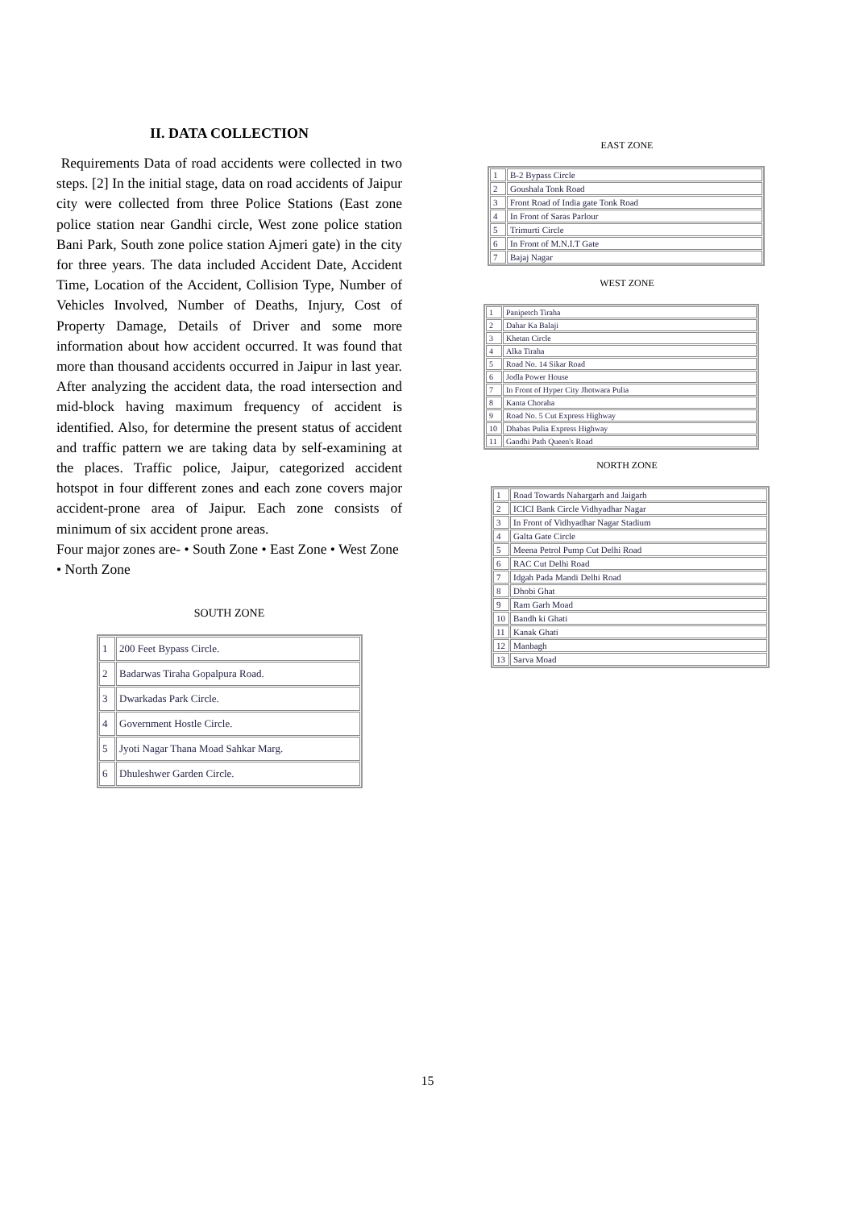II. DATA COLLECTION
Requirements Data of road accidents were collected in two steps. [2] In the initial stage, data on road accidents of Jaipur city were collected from three Police Stations (East zone police station near Gandhi circle, West zone police station Bani Park, South zone police station Ajmeri gate) in the city for three years. The data included Accident Date, Accident Time, Location of the Accident, Collision Type, Number of Vehicles Involved, Number of Deaths, Injury, Cost of Property Damage, Details of Driver and some more information about how accident occurred. It was found that more than thousand accidents occurred in Jaipur in last year. After analyzing the accident data, the road intersection and mid-block having maximum frequency of accident is identified. Also, for determine the present status of accident and traffic pattern we are taking data by self-examining at the places. Traffic police, Jaipur, categorized accident hotspot in four different zones and each zone covers major accident-prone area of Jaipur. Each zone consists of minimum of six accident prone areas.
Four major zones are- • South Zone • East Zone • West Zone • North Zone
SOUTH ZONE
| 1 | 200 Feet Bypass Circle. |
| 2 | Badarwas Tiraha Gopalpura Road. |
| 3 | Dwarkadas Park Circle. |
| 4 | Government Hostle Circle. |
| 5 | Jyoti Nagar Thana Moad Sahkar Marg. |
| 6 | Dhuleshwer Garden Circle. |
EAST ZONE
| 1 | B-2 Bypass Circle |
| 2 | Goushala Tonk Road |
| 3 | Front Road of India gate Tonk Road |
| 4 | In Front of Saras Parlour |
| 5 | Trimurti Circle |
| 6 | In Front of M.N.I.T Gate |
| 7 | Bajaj Nagar |
WEST ZONE
| 1 | Panipetch Tiraha |
| 2 | Dahar Ka Balaji |
| 3 | Khetan Circle |
| 4 | Alka Tiraha |
| 5 | Road No. 14 Sikar Road |
| 6 | Jodla Power House |
| 7 | In Front of Hyper City Jhotwara Pulia |
| 8 | Kanta Choraha |
| 9 | Road No. 5 Cut Express Highway |
| 10 | Dhabas Pulia Express Highway |
| 11 | Gandhi Path Queen's Road |
NORTH ZONE
| 1 | Road Towards Nahargarh and Jaigarh |
| 2 | ICICI Bank Circle Vidhyadhar Nagar |
| 3 | In Front of Vidhyadhar Nagar Stadium |
| 4 | Galta Gate Circle |
| 5 | Meena Petrol Pump Cut Delhi Road |
| 6 | RAC Cut Delhi Road |
| 7 | Idgah Pada Mandi Delhi Road |
| 8 | Dhobi Ghat |
| 9 | Ram Garh Moad |
| 10 | Bandh ki Ghati |
| 11 | Kanak Ghati |
| 12 | Manbagh |
| 13 | Sarva Moad |
15